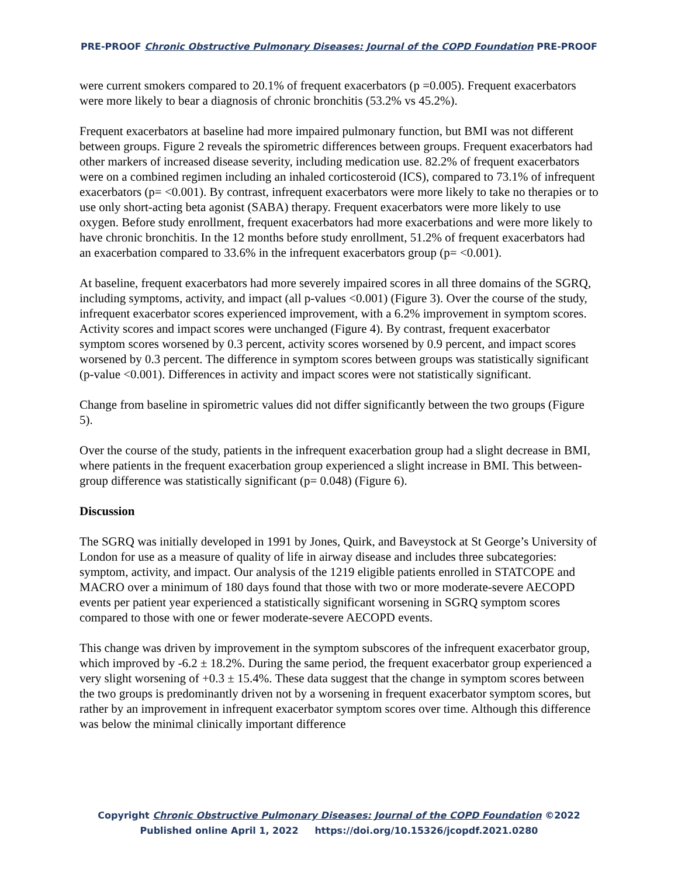PRE-PROOF Chronic Obstructive Pulmonary Diseases: Journal of the COPD Foundation PRE-PROOF
were current smokers compared to 20.1% of frequent exacerbators (p =0.005). Frequent exacerbators were more likely to bear a diagnosis of chronic bronchitis (53.2% vs 45.2%).
Frequent exacerbators at baseline had more impaired pulmonary function, but BMI was not different between groups. Figure 2 reveals the spirometric differences between groups. Frequent exacerbators had other markers of increased disease severity, including medication use. 82.2% of frequent exacerbators were on a combined regimen including an inhaled corticosteroid (ICS), compared to 73.1% of infrequent exacerbators (p= <0.001). By contrast, infrequent exacerbators were more likely to take no therapies or to use only short-acting beta agonist (SABA) therapy. Frequent exacerbators were more likely to use oxygen. Before study enrollment, frequent exacerbators had more exacerbations and were more likely to have chronic bronchitis. In the 12 months before study enrollment, 51.2% of frequent exacerbators had an exacerbation compared to 33.6% in the infrequent exacerbators group (p= <0.001).
At baseline, frequent exacerbators had more severely impaired scores in all three domains of the SGRQ, including symptoms, activity, and impact (all p-values <0.001) (Figure 3). Over the course of the study, infrequent exacerbator scores experienced improvement, with a 6.2% improvement in symptom scores. Activity scores and impact scores were unchanged (Figure 4). By contrast, frequent exacerbator symptom scores worsened by 0.3 percent, activity scores worsened by 0.9 percent, and impact scores worsened by 0.3 percent. The difference in symptom scores between groups was statistically significant (p-value <0.001). Differences in activity and impact scores were not statistically significant.
Change from baseline in spirometric values did not differ significantly between the two groups (Figure 5).
Over the course of the study, patients in the infrequent exacerbation group had a slight decrease in BMI, where patients in the frequent exacerbation group experienced a slight increase in BMI. This between-group difference was statistically significant (p= 0.048) (Figure 6).
Discussion
The SGRQ was initially developed in 1991 by Jones, Quirk, and Baveystock at St George’s University of London for use as a measure of quality of life in airway disease and includes three subcategories: symptom, activity, and impact. Our analysis of the 1219 eligible patients enrolled in STATCOPE and MACRO over a minimum of 180 days found that those with two or more moderate-severe AECOPD events per patient year experienced a statistically significant worsening in SGRQ symptom scores compared to those with one or fewer moderate-severe AECOPD events.
This change was driven by improvement in the symptom subscores of the infrequent exacerbator group, which improved by -6.2 ± 18.2%. During the same period, the frequent exacerbator group experienced a very slight worsening of +0.3 ± 15.4%. These data suggest that the change in symptom scores between the two groups is predominantly driven not by a worsening in frequent exacerbator symptom scores, but rather by an improvement in infrequent exacerbator symptom scores over time. Although this difference was below the minimal clinically important difference
Copyright Chronic Obstructive Pulmonary Diseases: Journal of the COPD Foundation ©2022
Published online April 1, 2022 https://doi.org/10.15326/jcopdf.2021.0280